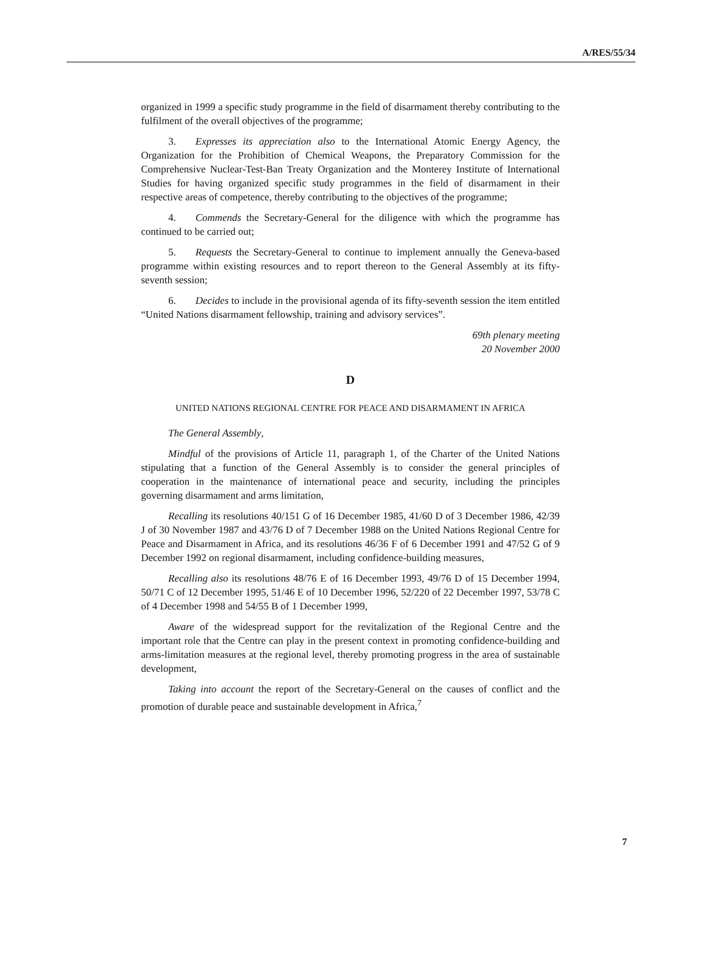A/RES/55/34
organized in 1999 a specific study programme in the field of disarmament thereby contributing to the fulfilment of the overall objectives of the programme;
3. Expresses its appreciation also to the International Atomic Energy Agency, the Organization for the Prohibition of Chemical Weapons, the Preparatory Commission for the Comprehensive Nuclear-Test-Ban Treaty Organization and the Monterey Institute of International Studies for having organized specific study programmes in the field of disarmament in their respective areas of competence, thereby contributing to the objectives of the programme;
4. Commends the Secretary-General for the diligence with which the programme has continued to be carried out;
5. Requests the Secretary-General to continue to implement annually the Geneva-based programme within existing resources and to report thereon to the General Assembly at its fifty-seventh session;
6. Decides to include in the provisional agenda of its fifty-seventh session the item entitled “United Nations disarmament fellowship, training and advisory services”.
69th plenary meeting
20 November 2000
D
UNITED NATIONS REGIONAL CENTRE FOR PEACE AND DISARMAMENT IN AFRICA
The General Assembly,
Mindful of the provisions of Article 11, paragraph 1, of the Charter of the United Nations stipulating that a function of the General Assembly is to consider the general principles of cooperation in the maintenance of international peace and security, including the principles governing disarmament and arms limitation,
Recalling its resolutions 40/151 G of 16 December 1985, 41/60 D of 3 December 1986, 42/39 J of 30 November 1987 and 43/76 D of 7 December 1988 on the United Nations Regional Centre for Peace and Disarmament in Africa, and its resolutions 46/36 F of 6 December 1991 and 47/52 G of 9 December 1992 on regional disarmament, including confidence-building measures,
Recalling also its resolutions 48/76 E of 16 December 1993, 49/76 D of 15 December 1994, 50/71 C of 12 December 1995, 51/46 E of 10 December 1996, 52/220 of 22 December 1997, 53/78 C of 4 December 1998 and 54/55 B of 1 December 1999,
Aware of the widespread support for the revitalization of the Regional Centre and the important role that the Centre can play in the present context in promoting confidence-building and arms-limitation measures at the regional level, thereby promoting progress in the area of sustainable development,
Taking into account the report of the Secretary-General on the causes of conflict and the promotion of durable peace and sustainable development in Africa,<sup>7</sup>
7